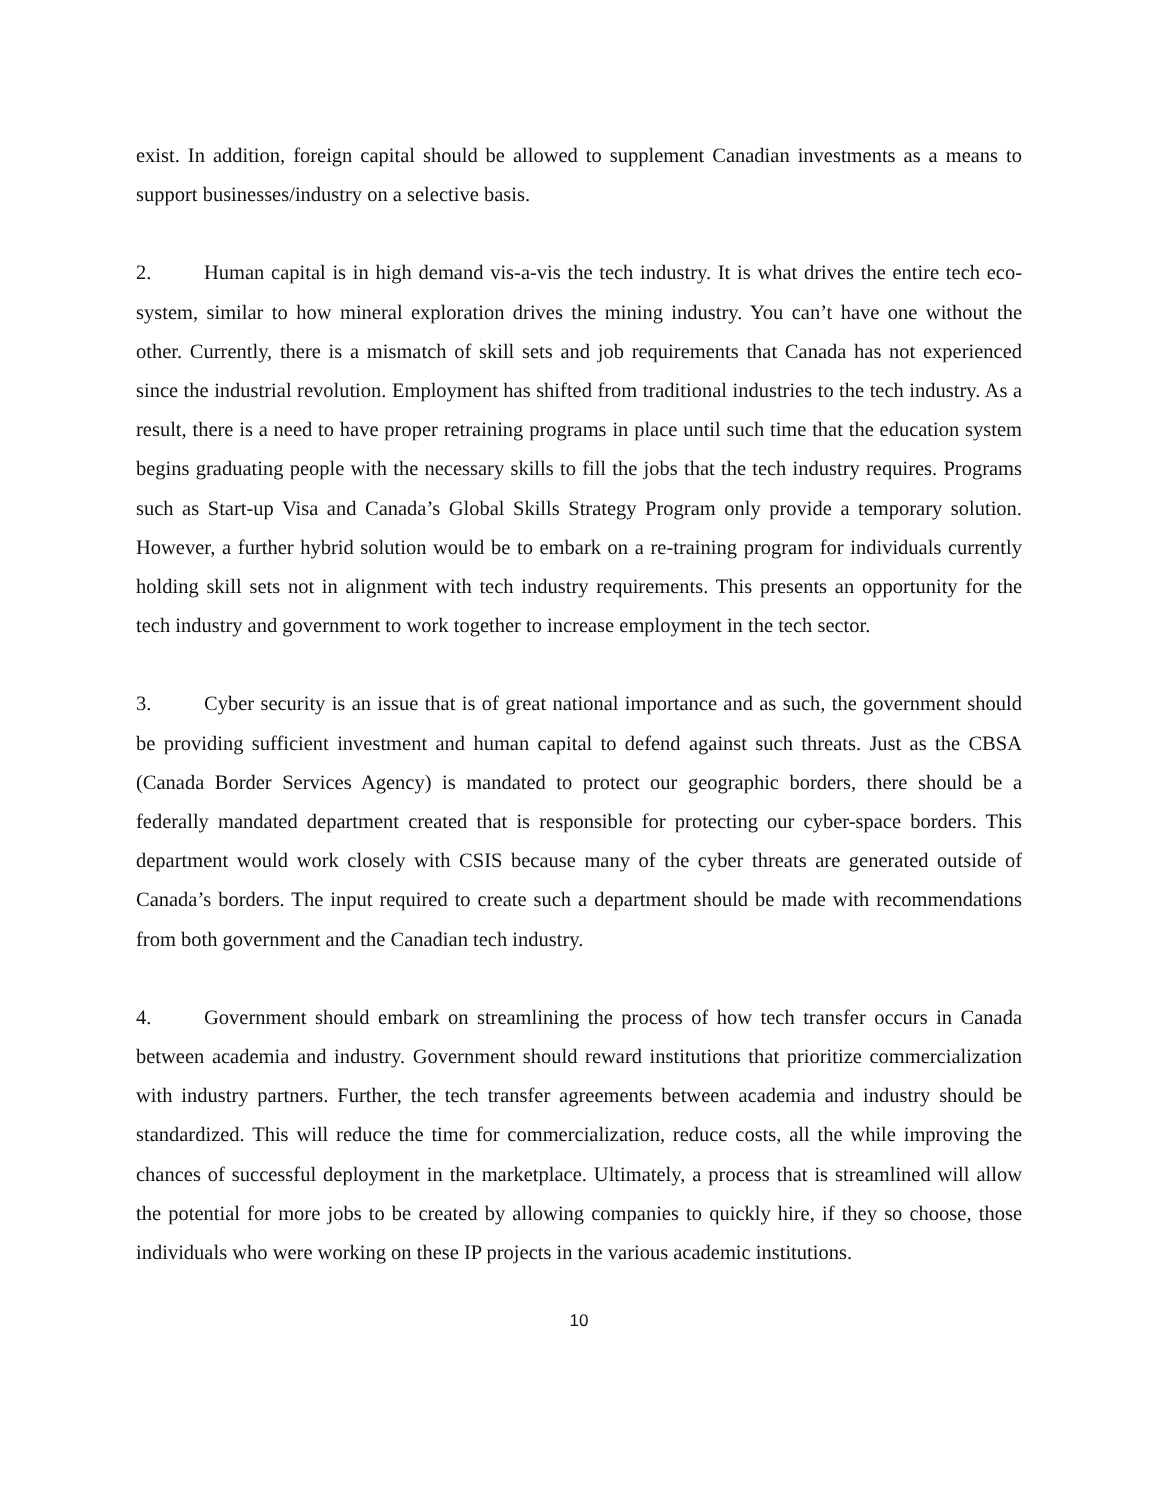exist. In addition, foreign capital should be allowed to supplement Canadian investments as a means to support businesses/industry on a selective basis.
2. Human capital is in high demand vis-a-vis the tech industry. It is what drives the entire tech eco-system, similar to how mineral exploration drives the mining industry. You can’t have one without the other. Currently, there is a mismatch of skill sets and job requirements that Canada has not experienced since the industrial revolution. Employment has shifted from traditional industries to the tech industry. As a result, there is a need to have proper retraining programs in place until such time that the education system begins graduating people with the necessary skills to fill the jobs that the tech industry requires. Programs such as Start-up Visa and Canada’s Global Skills Strategy Program only provide a temporary solution. However, a further hybrid solution would be to embark on a re-training program for individuals currently holding skill sets not in alignment with tech industry requirements. This presents an opportunity for the tech industry and government to work together to increase employment in the tech sector.
3. Cyber security is an issue that is of great national importance and as such, the government should be providing sufficient investment and human capital to defend against such threats. Just as the CBSA (Canada Border Services Agency) is mandated to protect our geographic borders, there should be a federally mandated department created that is responsible for protecting our cyber-space borders. This department would work closely with CSIS because many of the cyber threats are generated outside of Canada’s borders. The input required to create such a department should be made with recommendations from both government and the Canadian tech industry.
4. Government should embark on streamlining the process of how tech transfer occurs in Canada between academia and industry. Government should reward institutions that prioritize commercialization with industry partners. Further, the tech transfer agreements between academia and industry should be standardized. This will reduce the time for commercialization, reduce costs, all the while improving the chances of successful deployment in the marketplace. Ultimately, a process that is streamlined will allow the potential for more jobs to be created by allowing companies to quickly hire, if they so choose, those individuals who were working on these IP projects in the various academic institutions.
10